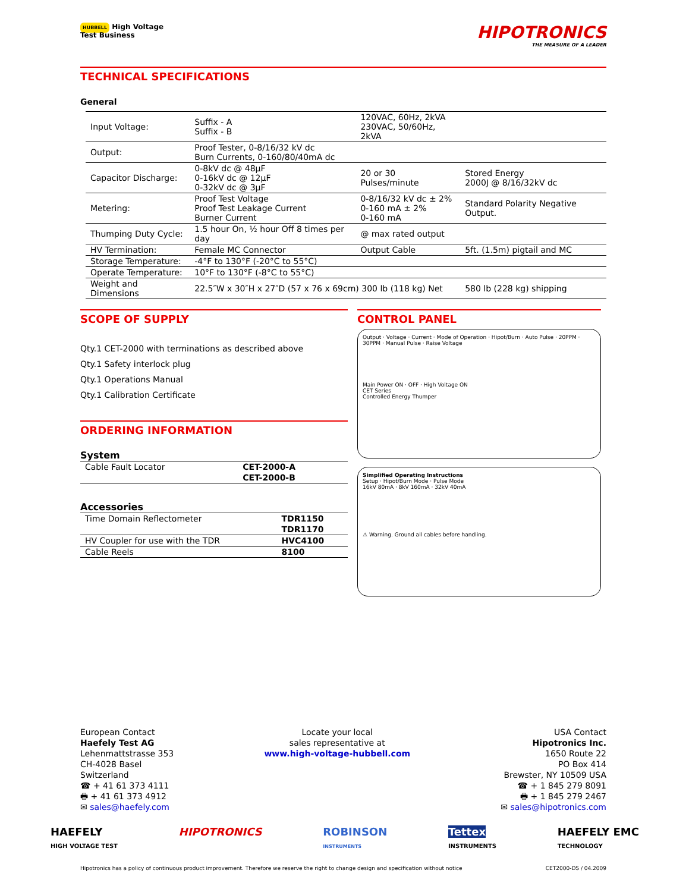HUBBELL High Voltage
Test Business
HIPOTRONICS
THE MEASURE OF A LEADER
TECHNICAL SPECIFICATIONS
General
| Input Voltage: | Suffix - A Suffix - B | 120VAC, 60Hz, 2kVA 230VAC, 50/60Hz, 2kVA | |
| Output: | Proof Tester, 0-8/16/32 kV dc Burn Currents, 0-160/80/40mA dc | | |
| Capacitor Discharge: | 0-8kV dc @ 48μF 0-16kV dc @ 12μF 0-32kV dc @ 3μF | 20 or 30 Pulses/minute | Stored Energy 2000J @ 8/16/32kV dc |
| Metering: | Proof Test Voltage Proof Test Leakage Current Burner Current | 0-8/16/32 kV dc ± 2% 0-160 mA ± 2% 0-160 mA | Standard Polarity Negative Output. |
| Thumping Duty Cycle: | 1.5 hour On, ½ hour Off 8 times per day | @ max rated output | |
| HV Termination: | Female MC Connector | Output Cable | 5ft. (1.5m) pigtail and MC |
| Storage Temperature: | -4°F to 130°F (-20°C to 55°C) | | |
| Operate Temperature: | 10°F to 130°F (-8°C to 55°C) | | |
| Weight and Dimensions | 22.5″W x 30″H x 27″D (57 x 76 x 69cm) 300 lb (118 kg) Net | | 580 lb (228 kg) shipping |
SCOPE OF SUPPLY
Qty.1 CET-2000 with terminations as described above
Qty.1 Safety interlock plug
Qty.1 Operations Manual
Qty.1 Calibration Certificate
ORDERING INFORMATION
System
| Cable Fault Locator | CET-2000-A |
| | CET-2000-B |
Accessories
| Time Domain Reflectometer | TDR1150 |
| | TDR1170 |
| HV Coupler for use with the TDR | HVC4100 |
| Cable Reels | 8100 |
CONTROL PANEL
Output · Voltage · Current · Mode of Operation · Hipot/Burn · Auto Pulse · 20PPM · 30PPM · Manual Pulse · Raise Voltage
Main Power ON · OFF · High Voltage ON
CET Series
Controlled Energy Thumper
Simplified Operating Instructions
Setup · Hipot/Burn Mode · Pulse Mode
16kV 80mA · 8kV 160mA · 32kV 40mA
⚠ Warning. Ground all cables before handling.
European Contact
Haefely Test AG
Lehenmattstrasse 353
CH-4028 Basel
Switzerland
☎ + 41 61 373 4111
🖶 + 41 61 373 4912
✉ sales@haefely.com
Locate your local
sales representative at
www.high-voltage-hubbell.com
USA Contact
Hipotronics Inc.
1650 Route 22
PO Box 414
Brewster, NY 10509 USA
☎ + 1 845 279 8091
🖶 + 1 845 279 2467
✉ sales@hipotronics.com
HAEFELY
HIGH VOLTAGE TEST HIPOTRONICS ROBINSON
INSTRUMENTS Tettex
INSTRUMENTS HAEFELY EMC
TECHNOLOGY
Hipotronics has a policy of continuous product improvement. Therefore we reserve the right to change design and specification without notice CET2000-DS / 04.2009